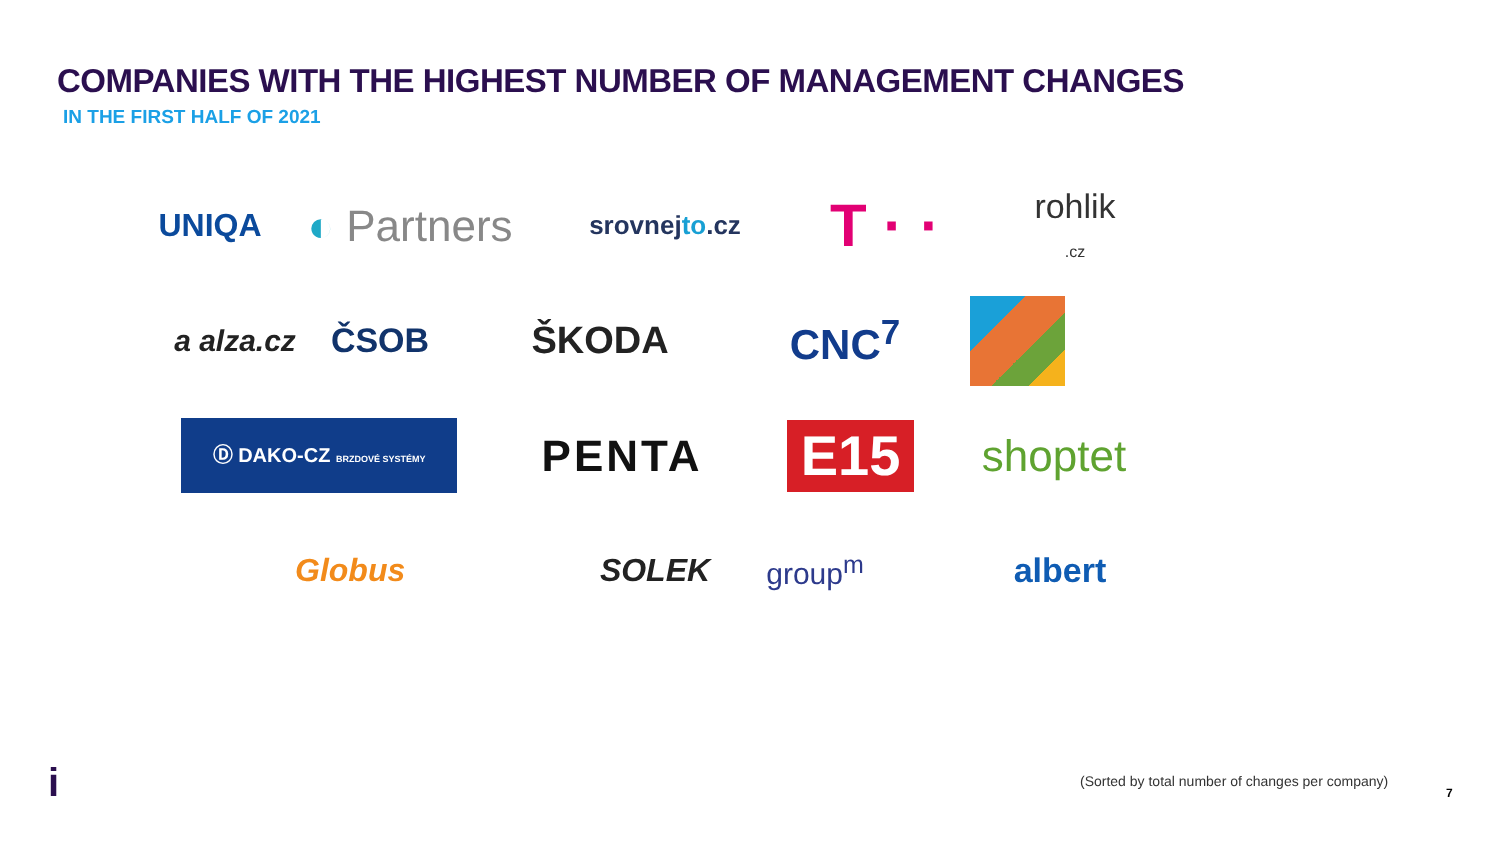COMPANIES WITH THE HIGHEST NUMBER OF MANAGEMENT CHANGES
IN THE FIRST HALF OF 2021
UNIQA
◐ Partners
srovnejto.cz
T · ·
rohlik
.cz
a alza.cz ČSOB ŠKODA CNC<sup>7</sup>
Ⓓ DAKO-CZ BRZDOVÉ SYSTÉMY
PENTA
E15
shoptet
Globus
SOLEK group<sup>m</sup> albert
i
(Sorted by total number of changes per company)
7